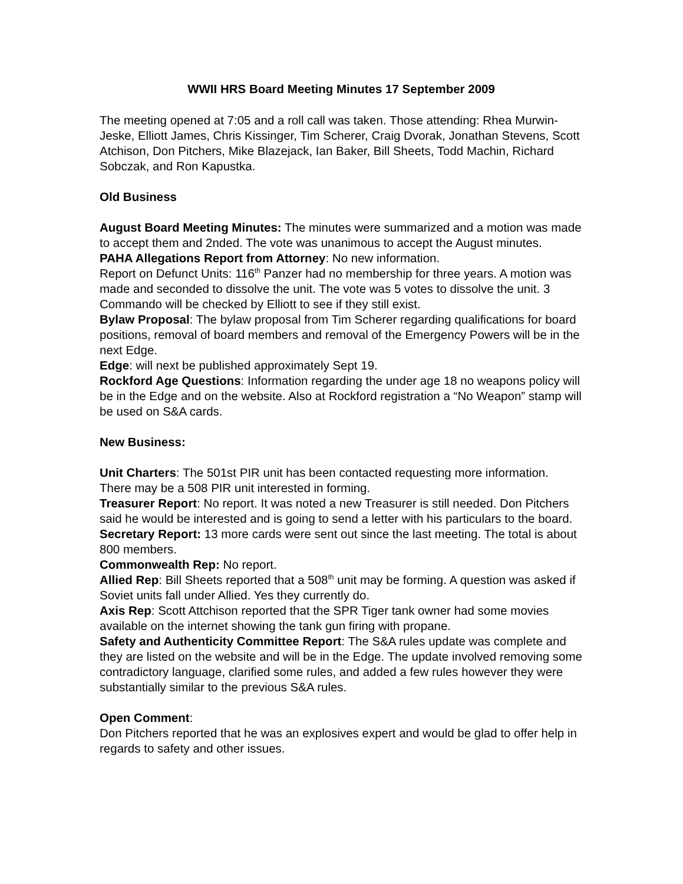WWII HRS Board Meeting Minutes 17 September 2009
The meeting opened at 7:05 and a roll call was taken. Those attending: Rhea Murwin-Jeske, Elliott James, Chris Kissinger, Tim Scherer, Craig Dvorak, Jonathan Stevens, Scott Atchison, Don Pitchers, Mike Blazejack, Ian Baker, Bill Sheets, Todd Machin, Richard Sobczak, and Ron Kapustka.
Old Business
August Board Meeting Minutes: The minutes were summarized and a motion was made to accept them and 2nded. The vote was unanimous to accept the August minutes.
PAHA Allegations Report from Attorney: No new information.
Report on Defunct Units: 116<sup>th</sup> Panzer had no membership for three years. A motion was made and seconded to dissolve the unit. The vote was 5 votes to dissolve the unit. 3 Commando will be checked by Elliott to see if they still exist.
Bylaw Proposal: The bylaw proposal from Tim Scherer regarding qualifications for board positions, removal of board members and removal of the Emergency Powers will be in the next Edge.
Edge: will next be published approximately Sept 19.
Rockford Age Questions: Information regarding the under age 18 no weapons policy will be in the Edge and on the website. Also at Rockford registration a “No Weapon” stamp will be used on S&A cards.
New Business:
Unit Charters: The 501st PIR unit has been contacted requesting more information. There may be a 508 PIR unit interested in forming.
Treasurer Report: No report. It was noted a new Treasurer is still needed. Don Pitchers said he would be interested and is going to send a letter with his particulars to the board.
Secretary Report: 13 more cards were sent out since the last meeting. The total is about 800 members.
Commonwealth Rep: No report.
Allied Rep: Bill Sheets reported that a 508<sup>th</sup> unit may be forming. A question was asked if Soviet units fall under Allied. Yes they currently do.
Axis Rep: Scott Attchison reported that the SPR Tiger tank owner had some movies available on the internet showing the tank gun firing with propane.
Safety and Authenticity Committee Report: The S&A rules update was complete and they are listed on the website and will be in the Edge. The update involved removing some contradictory language, clarified some rules, and added a few rules however they were substantially similar to the previous S&A rules.
Open Comment:
Don Pitchers reported that he was an explosives expert and would be glad to offer help in regards to safety and other issues.